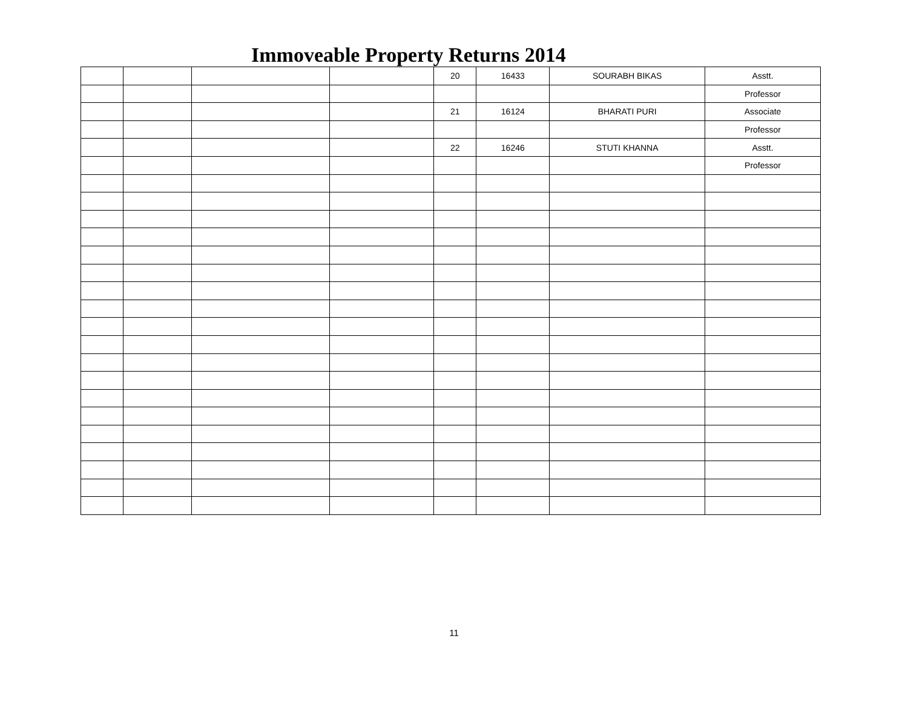Immoveable Property Returns 2014
| | | | | 20 | 16433 | SOURABH BIKAS | Asstt. |
| | | | | | | | Professor |
| | | | | 21 | 16124 | BHARATI PURI | Associate |
| | | | | | | | Professor |
| | | | | 22 | 16246 | STUTI KHANNA | Asstt. |
| | | | | | | | Professor |
11